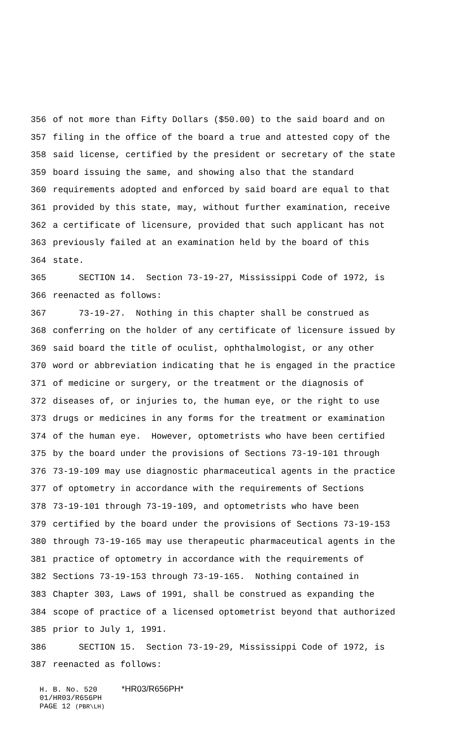356 of not more than Fifty Dollars ($50.00) to the said board and on
357 filing in the office of the board a true and attested copy of the
358 said license, certified by the president or secretary of the state
359 board issuing the same, and showing also that the standard
360 requirements adopted and enforced by said board are equal to that
361 provided by this state, may, without further examination, receive
362 a certificate of licensure, provided that such applicant has not
363 previously failed at an examination held by the board of this
364 state.
365 SECTION 14. Section 73-19-27, Mississippi Code of 1972, is
366 reenacted as follows:
367 73-19-27. Nothing in this chapter shall be construed as
368 conferring on the holder of any certificate of licensure issued by
369 said board the title of oculist, ophthalmologist, or any other
370 word or abbreviation indicating that he is engaged in the practice
371 of medicine or surgery, or the treatment or the diagnosis of
372 diseases of, or injuries to, the human eye, or the right to use
373 drugs or medicines in any forms for the treatment or examination
374 of the human eye. However, optometrists who have been certified
375 by the board under the provisions of Sections 73-19-101 through
376 73-19-109 may use diagnostic pharmaceutical agents in the practice
377 of optometry in accordance with the requirements of Sections
378 73-19-101 through 73-19-109, and optometrists who have been
379 certified by the board under the provisions of Sections 73-19-153
380 through 73-19-165 may use therapeutic pharmaceutical agents in the
381 practice of optometry in accordance with the requirements of
382 Sections 73-19-153 through 73-19-165. Nothing contained in
383 Chapter 303, Laws of 1991, shall be construed as expanding the
384 scope of practice of a licensed optometrist beyond that authorized
385 prior to July 1, 1991.
386 SECTION 15. Section 73-19-29, Mississippi Code of 1972, is
387 reenacted as follows:
H. B. No. 520 *HR03/R656PH*
01/HR03/R656PH
PAGE 12 (PBR\LH)